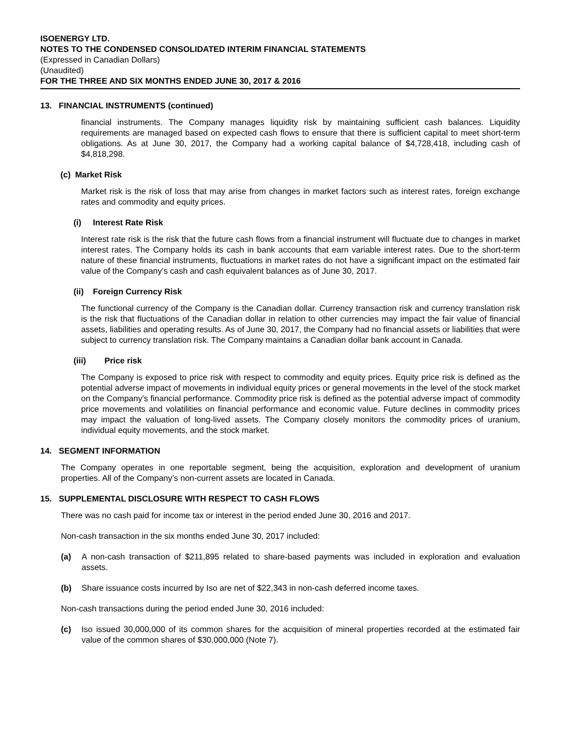ISOENERGY LTD.
NOTES TO THE CONDENSED CONSOLIDATED INTERIM FINANCIAL STATEMENTS
(Expressed in Canadian Dollars)
(Unaudited)
FOR THE THREE AND SIX MONTHS ENDED JUNE 30, 2017 & 2016
13. FINANCIAL INSTRUMENTS (continued)
financial instruments. The Company manages liquidity risk by maintaining sufficient cash balances. Liquidity requirements are managed based on expected cash flows to ensure that there is sufficient capital to meet short-term obligations. As at June 30, 2017, the Company had a working capital balance of $4,728,418, including cash of $4,818,298.
(c) Market Risk
Market risk is the risk of loss that may arise from changes in market factors such as interest rates, foreign exchange rates and commodity and equity prices.
(i) Interest Rate Risk
Interest rate risk is the risk that the future cash flows from a financial instrument will fluctuate due to changes in market interest rates. The Company holds its cash in bank accounts that earn variable interest rates. Due to the short-term nature of these financial instruments, fluctuations in market rates do not have a significant impact on the estimated fair value of the Company’s cash and cash equivalent balances as of June 30, 2017.
(ii) Foreign Currency Risk
The functional currency of the Company is the Canadian dollar. Currency transaction risk and currency translation risk is the risk that fluctuations of the Canadian dollar in relation to other currencies may impact the fair value of financial assets, liabilities and operating results. As of June 30, 2017, the Company had no financial assets or liabilities that were subject to currency translation risk. The Company maintains a Canadian dollar bank account in Canada.
(iii) Price risk
The Company is exposed to price risk with respect to commodity and equity prices. Equity price risk is defined as the potential adverse impact of movements in individual equity prices or general movements in the level of the stock market on the Company’s financial performance. Commodity price risk is defined as the potential adverse impact of commodity price movements and volatilities on financial performance and economic value. Future declines in commodity prices may impact the valuation of long-lived assets. The Company closely monitors the commodity prices of uranium, individual equity movements, and the stock market.
14. SEGMENT INFORMATION
The Company operates in one reportable segment, being the acquisition, exploration and development of uranium properties. All of the Company’s non-current assets are located in Canada.
15. SUPPLEMENTAL DISCLOSURE WITH RESPECT TO CASH FLOWS
There was no cash paid for income tax or interest in the period ended June 30, 2016 and 2017.
Non-cash transaction in the six months ended June 30, 2017 included:
(a) A non-cash transaction of $211,895 related to share-based payments was included in exploration and evaluation assets.
(b) Share issuance costs incurred by Iso are net of $22,343 in non-cash deferred income taxes.
Non-cash transactions during the period ended June 30, 2016 included:
(c) Iso issued 30,000,000 of its common shares for the acquisition of mineral properties recorded at the estimated fair value of the common shares of $30,000,000 (Note 7).